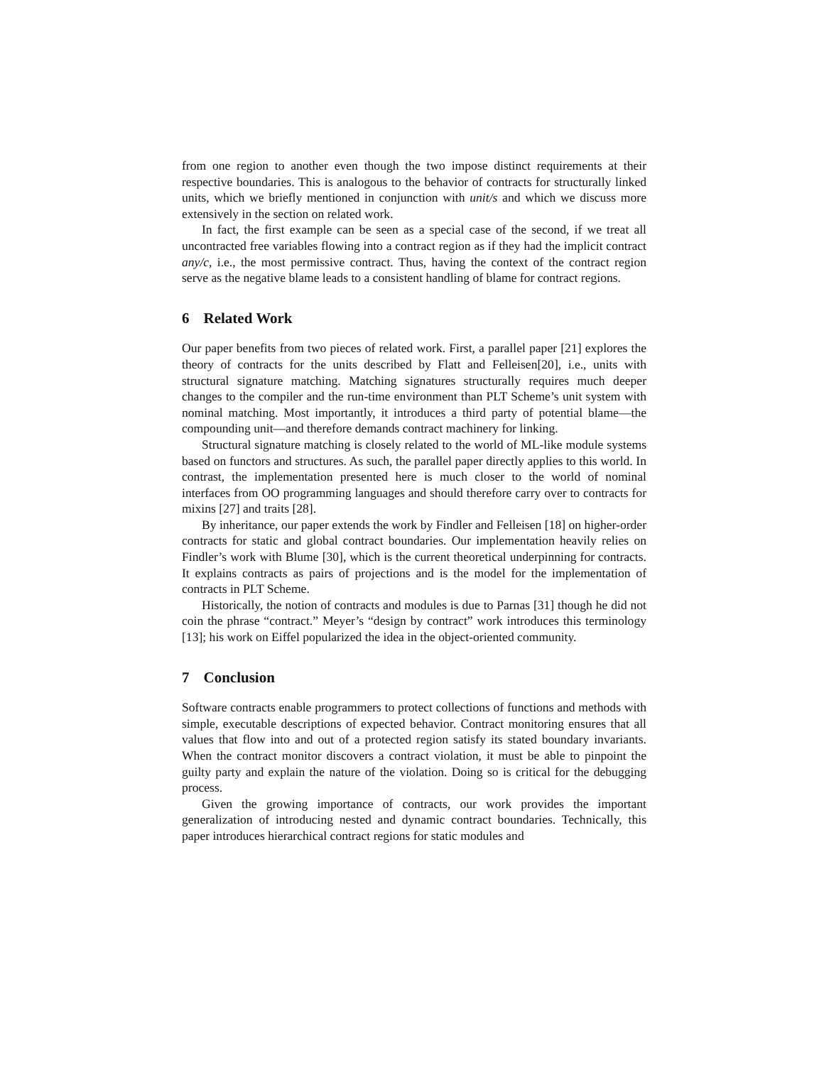from one region to another even though the two impose distinct requirements at their respective boundaries. This is analogous to the behavior of contracts for structurally linked units, which we briefly mentioned in conjunction with unit/s and which we discuss more extensively in the section on related work.
In fact, the first example can be seen as a special case of the second, if we treat all uncontracted free variables flowing into a contract region as if they had the implicit contract any/c, i.e., the most permissive contract. Thus, having the context of the contract region serve as the negative blame leads to a consistent handling of blame for contract regions.
6 Related Work
Our paper benefits from two pieces of related work. First, a parallel paper [21] explores the theory of contracts for the units described by Flatt and Felleisen[20], i.e., units with structural signature matching. Matching signatures structurally requires much deeper changes to the compiler and the run-time environment than PLT Scheme’s unit system with nominal matching. Most importantly, it introduces a third party of potential blame—the compounding unit—and therefore demands contract machinery for linking.
Structural signature matching is closely related to the world of ML-like module systems based on functors and structures. As such, the parallel paper directly applies to this world. In contrast, the implementation presented here is much closer to the world of nominal interfaces from OO programming languages and should therefore carry over to contracts for mixins [27] and traits [28].
By inheritance, our paper extends the work by Findler and Felleisen [18] on higher-order contracts for static and global contract boundaries. Our implementation heavily relies on Findler’s work with Blume [30], which is the current theoretical underpinning for contracts. It explains contracts as pairs of projections and is the model for the implementation of contracts in PLT Scheme.
Historically, the notion of contracts and modules is due to Parnas [31] though he did not coin the phrase “contract.” Meyer’s “design by contract” work introduces this terminology [13]; his work on Eiffel popularized the idea in the object-oriented community.
7 Conclusion
Software contracts enable programmers to protect collections of functions and methods with simple, executable descriptions of expected behavior. Contract monitoring ensures that all values that flow into and out of a protected region satisfy its stated boundary invariants. When the contract monitor discovers a contract violation, it must be able to pinpoint the guilty party and explain the nature of the violation. Doing so is critical for the debugging process.
Given the growing importance of contracts, our work provides the important generalization of introducing nested and dynamic contract boundaries. Technically, this paper introduces hierarchical contract regions for static modules and